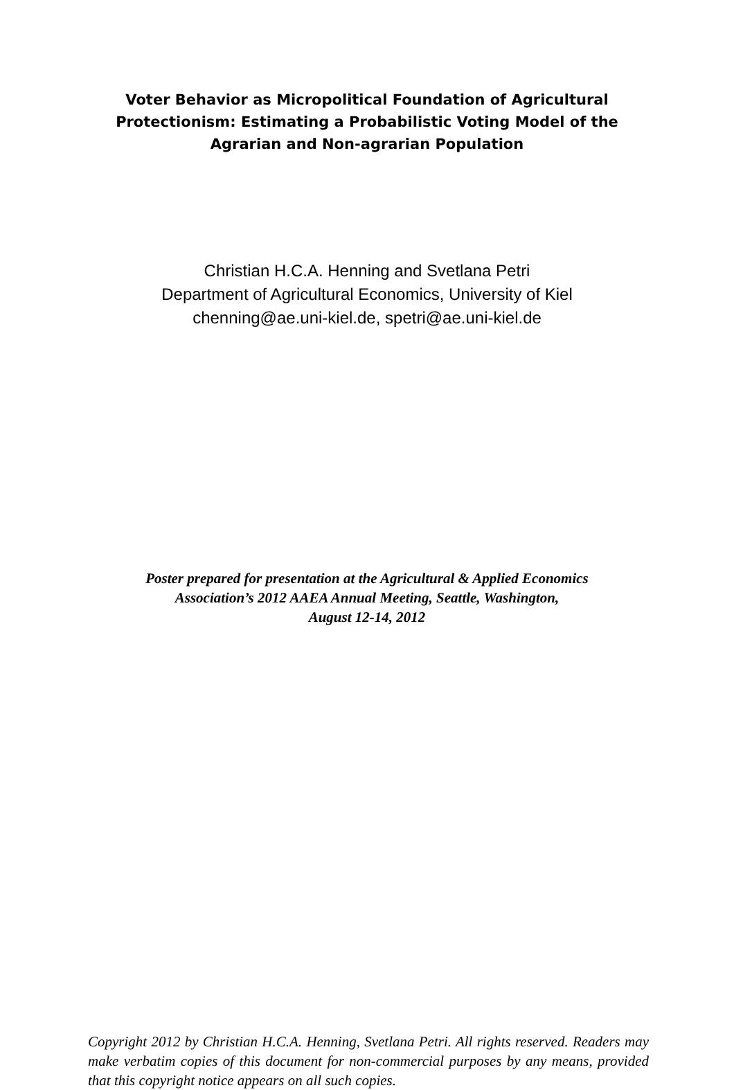Voter Behavior as Micropolitical Foundation of Agricultural
Protectionism: Estimating a Probabilistic Voting Model of the
Agrarian and Non-agrarian Population
Christian H.C.A. Henning and Svetlana Petri
Department of Agricultural Economics, University of Kiel
chenning@ae.uni-kiel.de, spetri@ae.uni-kiel.de
Poster prepared for presentation at the Agricultural & Applied Economics
Association’s 2012 AAEA Annual Meeting, Seattle, Washington,
August 12-14, 2012
Copyright 2012 by Christian H.C.A. Henning, Svetlana Petri. All rights reserved. Readers may make verbatim copies of this document for non-commercial purposes by any means, provided that this copyright notice appears on all such copies.